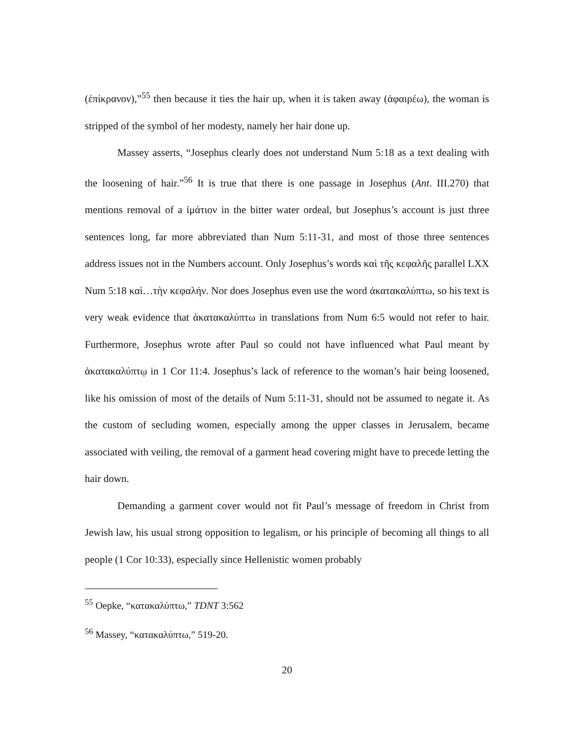(ἐπίκρανον),”<sup>55</sup> then because it ties the hair up, when it is taken away (ἀφαιρέω), the woman is stripped of the symbol of her modesty, namely her hair done up.
Massey asserts, “Josephus clearly does not understand Num 5:18 as a text dealing with the loosening of hair.”<sup>56</sup> It is true that there is one passage in Josephus (Ant. III.270) that mentions removal of a ἱμάτιον in the bitter water ordeal, but Josephus’s account is just three sentences long, far more abbreviated than Num 5:11-31, and most of those three sentences address issues not in the Numbers account. Only Josephus’s words καὶ τῆς κεφαλῆς parallel LXX Num 5:18 καὶ…τὴν κεφαλήν. Nor does Josephus even use the word ἀκατακαλύπτω, so his text is very weak evidence that ἀκατακαλύπτω in translations from Num 6:5 would not refer to hair. Furthermore, Josephus wrote after Paul so could not have influenced what Paul meant by ἀκατακαλύπτῳ in 1 Cor 11:4. Josephus’s lack of reference to the woman’s hair being loosened, like his omission of most of the details of Num 5:11-31, should not be assumed to negate it. As the custom of secluding women, especially among the upper classes in Jerusalem, became associated with veiling, the removal of a garment head covering might have to precede letting the hair down.
Demanding a garment cover would not fit Paul’s message of freedom in Christ from Jewish law, his usual strong opposition to legalism, or his principle of becoming all things to all people (1 Cor 10:33), especially since Hellenistic women probably
<sup>55</sup> Oepke, “κατακαλύπτω,” TDNT 3:562
<sup>56</sup> Massey, “κατακαλύπτω,” 519-20.
20